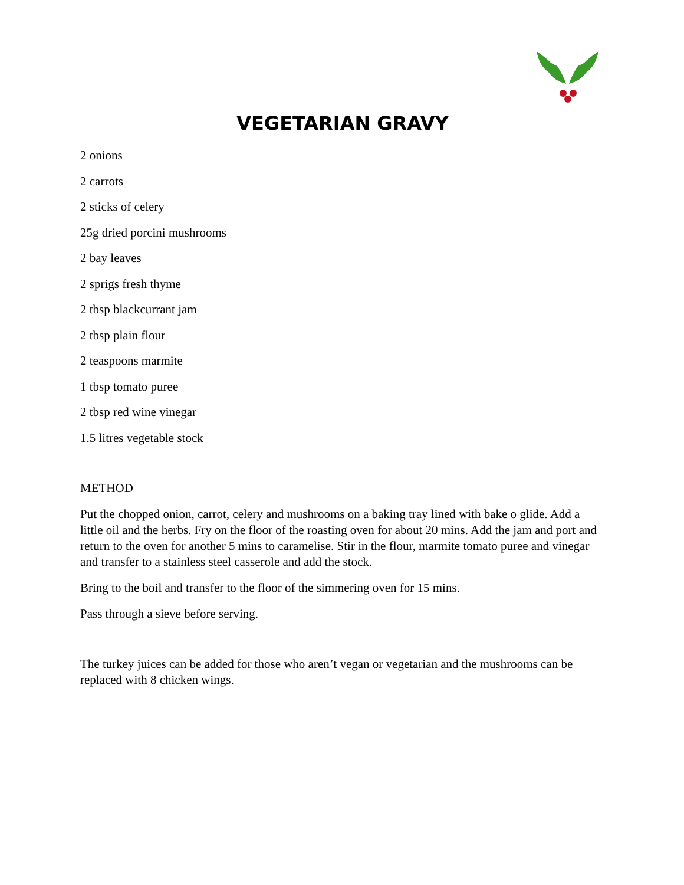VEGETARIAN GRAVY
2 onions
2 carrots
2 sticks of celery
25g dried porcini mushrooms
2 bay leaves
2 sprigs fresh thyme
2 tbsp blackcurrant jam
2 tbsp plain flour
2 teaspoons marmite
1 tbsp tomato puree
2 tbsp red wine vinegar
1.5 litres vegetable stock
METHOD
Put the chopped onion, carrot, celery and mushrooms on a baking tray lined with bake o glide. Add a little oil and the herbs. Fry on the floor of the roasting oven for about 20 mins. Add the jam and port and return to the oven for another 5 mins to caramelise. Stir in the flour, marmite tomato puree and vinegar and transfer to a stainless steel casserole and add the stock.
Bring to the boil and transfer to the floor of the simmering oven for 15 mins.
Pass through a sieve before serving.
The turkey juices can be added for those who aren’t vegan or vegetarian and the mushrooms can be replaced with 8 chicken wings.